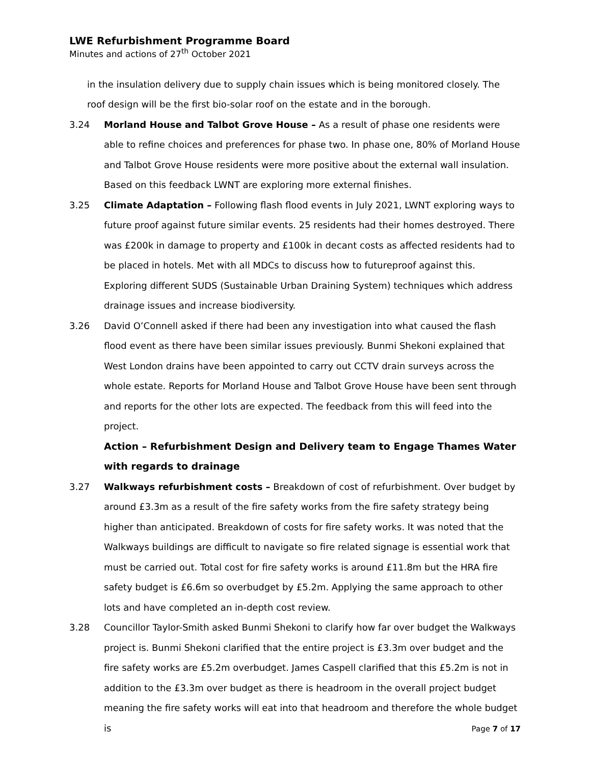LWE Refurbishment Programme Board
Minutes and actions of 27<sup>th</sup> October 2021
in the insulation delivery due to supply chain issues which is being monitored closely. The roof design will be the first bio-solar roof on the estate and in the borough.
3.24 Morland House and Talbot Grove House – As a result of phase one residents were able to refine choices and preferences for phase two. In phase one, 80% of Morland House and Talbot Grove House residents were more positive about the external wall insulation. Based on this feedback LWNT are exploring more external finishes.
3.25 Climate Adaptation – Following flash flood events in July 2021, LWNT exploring ways to future proof against future similar events. 25 residents had their homes destroyed. There was £200k in damage to property and £100k in decant costs as affected residents had to be placed in hotels. Met with all MDCs to discuss how to futureproof against this. Exploring different SUDS (Sustainable Urban Draining System) techniques which address drainage issues and increase biodiversity.
3.26 David O’Connell asked if there had been any investigation into what caused the flash flood event as there have been similar issues previously. Bunmi Shekoni explained that West London drains have been appointed to carry out CCTV drain surveys across the whole estate. Reports for Morland House and Talbot Grove House have been sent through and reports for the other lots are expected. The feedback from this will feed into the project.
Action – Refurbishment Design and Delivery team to Engage Thames Water with regards to drainage
3.27 Walkways refurbishment costs – Breakdown of cost of refurbishment. Over budget by around £3.3m as a result of the fire safety works from the fire safety strategy being higher than anticipated. Breakdown of costs for fire safety works. It was noted that the Walkways buildings are difficult to navigate so fire related signage is essential work that must be carried out. Total cost for fire safety works is around £11.8m but the HRA fire safety budget is £6.6m so overbudget by £5.2m. Applying the same approach to other lots and have completed an in-depth cost review.
3.28 Councillor Taylor-Smith asked Bunmi Shekoni to clarify how far over budget the Walkways project is. Bunmi Shekoni clarified that the entire project is £3.3m over budget and the fire safety works are £5.2m overbudget. James Caspell clarified that this £5.2m is not in addition to the £3.3m over budget as there is headroom in the overall project budget meaning the fire safety works will eat into that headroom and therefore the whole budget is
Page 7 of 17